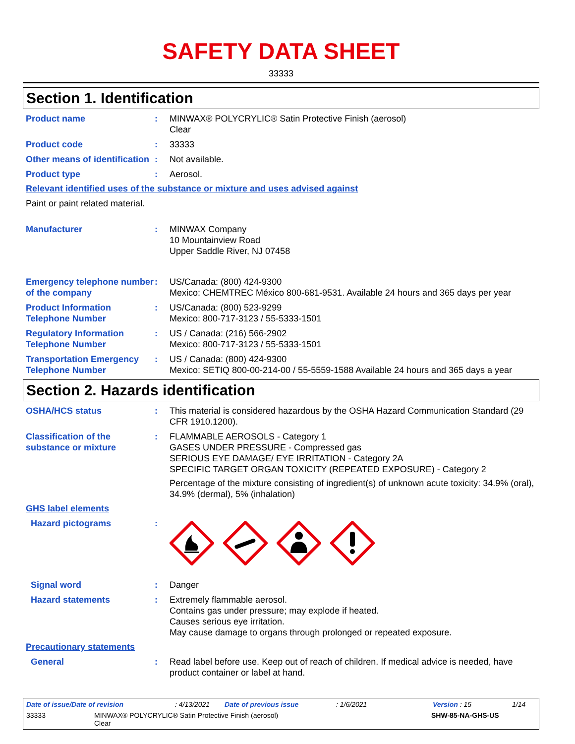SAFETY DATA SHEET
33333
Section 1. Identification
Product name : MINWAX® POLYCRYLIC® Satin Protective Finish (aerosol)
Clear
Product code : 33333
Other means of identification
: Not available.
Product type : Aerosol.
Relevant identified uses of the substance or mixture and uses advised against
Paint or paint related material.
Manufacturer : MINWAX Company
10 Mountainview Road
Upper Saddle River, NJ 07458
Emergency telephone number of the company
: US/Canada: (800) 424-9300
Mexico: CHEMTREC México 800-681-9531. Available 24 hours and 365 days per year
Product Information Telephone Number
: US/Canada: (800) 523-9299
Mexico: 800-717-3123 / 55-5333-1501
Regulatory Information Telephone Number
: US / Canada: (216) 566-2902
Mexico: 800-717-3123 / 55-5333-1501
Transportation Emergency Telephone Number
: US / Canada: (800) 424-9300
Mexico: SETIQ 800-00-214-00 / 55-5559-1588 Available 24 hours and 365 days a year
Section 2. Hazards identification
OSHA/HCS status : This material is considered hazardous by the OSHA Hazard Communication Standard (29 CFR 1910.1200).
Classification of the substance or mixture
: FLAMMABLE AEROSOLS - Category 1
GASES UNDER PRESSURE - Compressed gas
SERIOUS EYE DAMAGE/ EYE IRRITATION - Category 2A
SPECIFIC TARGET ORGAN TOXICITY (REPEATED EXPOSURE) - Category 2
Percentage of the mixture consisting of ingredient(s) of unknown acute toxicity: 34.9% (oral), 34.9% (dermal), 5% (inhalation)
GHS label elements
Hazard pictograms :
Signal word : Danger
Hazard statements : Extremely flammable aerosol.
Contains gas under pressure; may explode if heated.
Causes serious eye irritation.
May cause damage to organs through prolonged or repeated exposure.
Precautionary statements
General : Read label before use. Keep out of reach of children. If medical advice is needed, have product container or label at hand.
Date of issue/Date of revision: 4/13/2021 Date of previous issue: 1/6/2021 Version : 15 1/14
33333 MINWAX® POLYCRYLIC® Satin Protective Finish (aerosol)
Clear SHW-85-NA-GHS-US